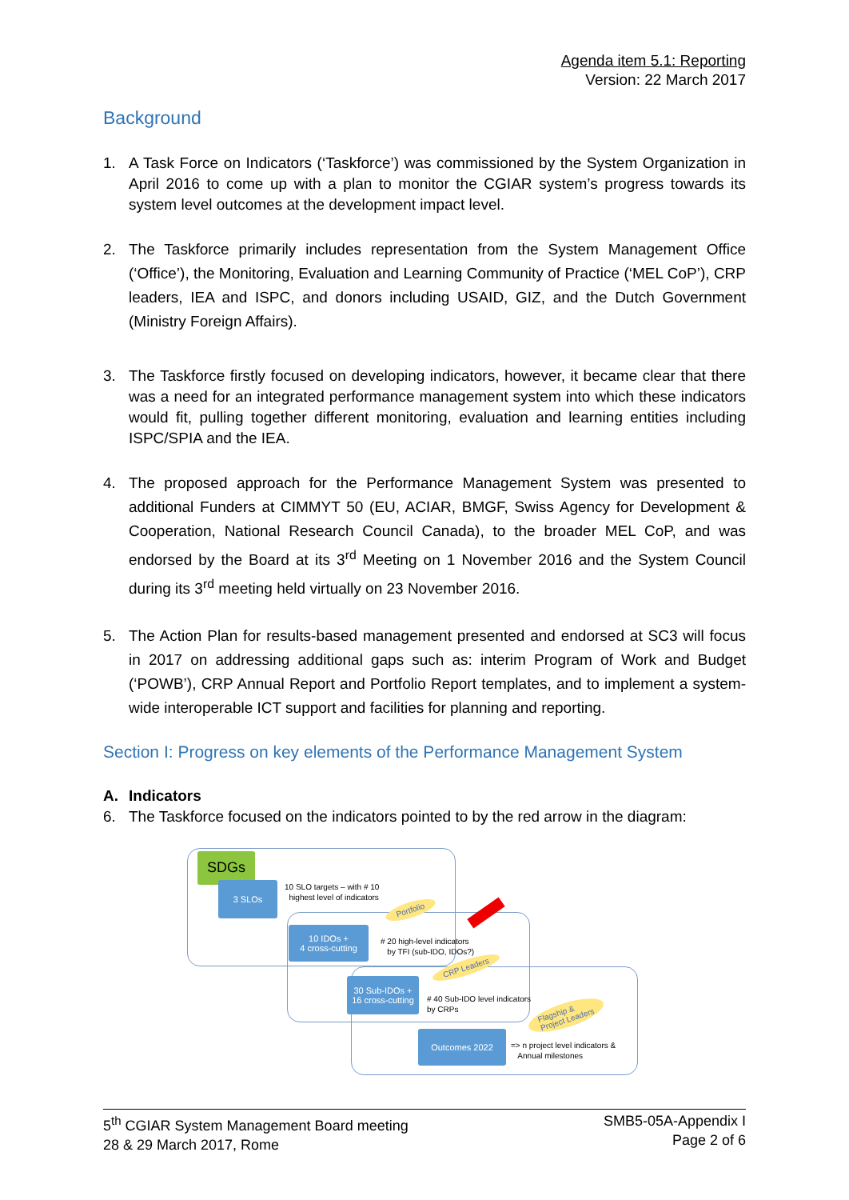Agenda item 5.1: Reporting
Version: 22 March 2017
Background
1. A Task Force on Indicators (‘Taskforce’) was commissioned by the System Organization in April 2016 to come up with a plan to monitor the CGIAR system’s progress towards its system level outcomes at the development impact level.
2. The Taskforce primarily includes representation from the System Management Office (‘Office’), the Monitoring, Evaluation and Learning Community of Practice (‘MEL CoP’), CRP leaders, IEA and ISPC, and donors including USAID, GIZ, and the Dutch Government (Ministry Foreign Affairs).
3. The Taskforce firstly focused on developing indicators, however, it became clear that there was a need for an integrated performance management system into which these indicators would fit, pulling together different monitoring, evaluation and learning entities including ISPC/SPIA and the IEA.
4. The proposed approach for the Performance Management System was presented to additional Funders at CIMMYT 50 (EU, ACIAR, BMGF, Swiss Agency for Development & Cooperation, National Research Council Canada), to the broader MEL CoP, and was endorsed by the Board at its 3<sup>rd</sup> Meeting on 1 November 2016 and the System Council during its 3<sup>rd</sup> meeting held virtually on 23 November 2016.
5. The Action Plan for results-based management presented and endorsed at SC3 will focus in 2017 on addressing additional gaps such as: interim Program of Work and Budget (‘POWB’), CRP Annual Report and Portfolio Report templates, and to implement a system-wide interoperable ICT support and facilities for planning and reporting.
Section I: Progress on key elements of the Performance Management System
A. Indicators
6. The Taskforce focused on the indicators pointed to by the red arrow in the diagram:
SDGs
3 SLOs
10 SLO targets – with # 10
highest level of indicators
Portfolio
10 IDOs +
4 cross-cutting
# 20 high-level indicators
by TFI (sub-IDO, IDOs?)
CRP Leaders
30 Sub-IDOs +
16 cross-cutting
# 40 Sub-IDO level indicators
by CRPs
Flagship &
Project Leaders
Outcomes 2022
=> n project level indicators &
Annual milestones
5<sup>th</sup> CGIAR System Management Board meeting
28 & 29 March 2017, Rome
SMB5-05A-Appendix I
Page 2 of 6